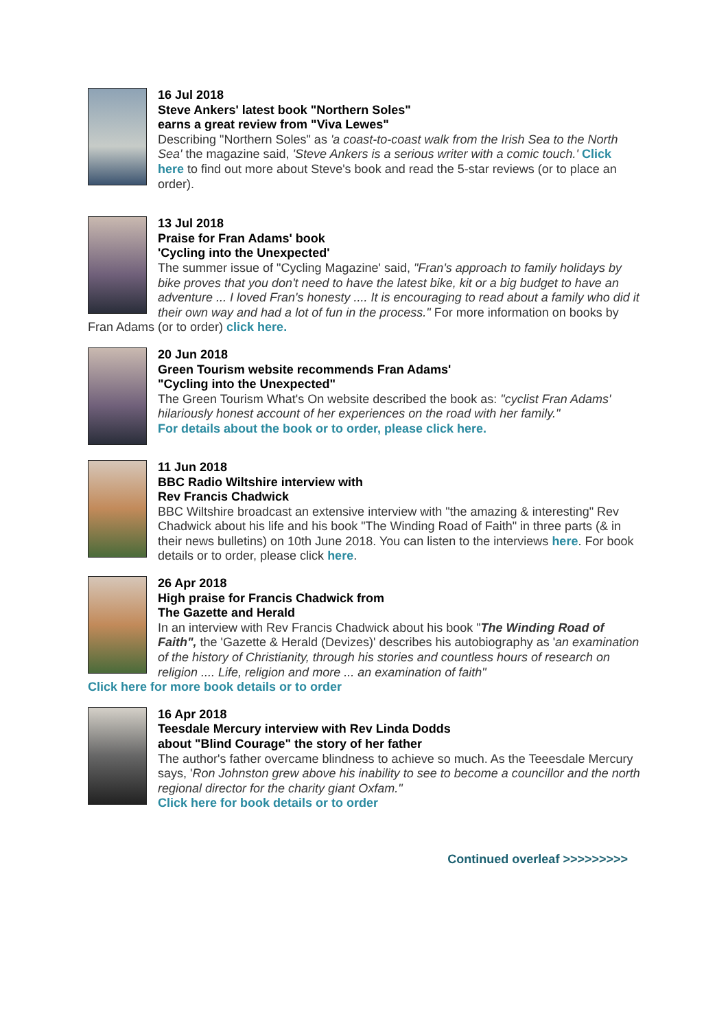16 Jul 2018
Steve Ankers' latest book "Northern Soles"
earns a great review from "Viva Lewes"
Describing "Northern Soles" as 'a coast-to-coast walk from the Irish Sea to the North Sea' the magazine said, 'Steve Ankers is a serious writer with a comic touch.' Click here to find out more about Steve's book and read the 5-star reviews (or to place an order).
13 Jul 2018
Praise for Fran Adams' book
'Cycling into the Unexpected'
The summer issue of "Cycling Magazine' said, "Fran's approach to family holidays by bike proves that you don't need to have the latest bike, kit or a big budget to have an adventure ... I loved Fran's honesty .... It is encouraging to read about a family who did it their own way and had a lot of fun in the process." For more information on books by Fran Adams (or to order) click here.
20 Jun 2018
Green Tourism website recommends Fran Adams'
"Cycling into the Unexpected"
The Green Tourism What's On website described the book as: "cyclist Fran Adams' hilariously honest account of her experiences on the road with her family."
For details about the book or to order, please click here.
11 Jun 2018
BBC Radio Wiltshire interview with
Rev Francis Chadwick
BBC Wiltshire broadcast an extensive interview with "the amazing & interesting" Rev Chadwick about his life and his book "The Winding Road of Faith" in three parts (& in their news bulletins) on 10th June 2018. You can listen to the interviews here. For book details or to order, please click here.
26 Apr 2018
High praise for Francis Chadwick from
The Gazette and Herald
In an interview with Rev Francis Chadwick about his book "The Winding Road of Faith", the 'Gazette & Herald (Devizes)' describes his autobiography as 'an examination of the history of Christianity, through his stories and countless hours of research on religion .... Life, religion and more ... an examination of faith"
Click here for more book details or to order
16 Apr 2018
Teesdale Mercury interview with Rev Linda Dodds
about "Blind Courage" the story of her father
The author's father overcame blindness to achieve so much. As the Teeesdale Mercury says, 'Ron Johnston grew above his inability to see to become a councillor and the north regional director for the charity giant Oxfam."
Click here for book details or to order
Continued overleaf >>>>>>>>>